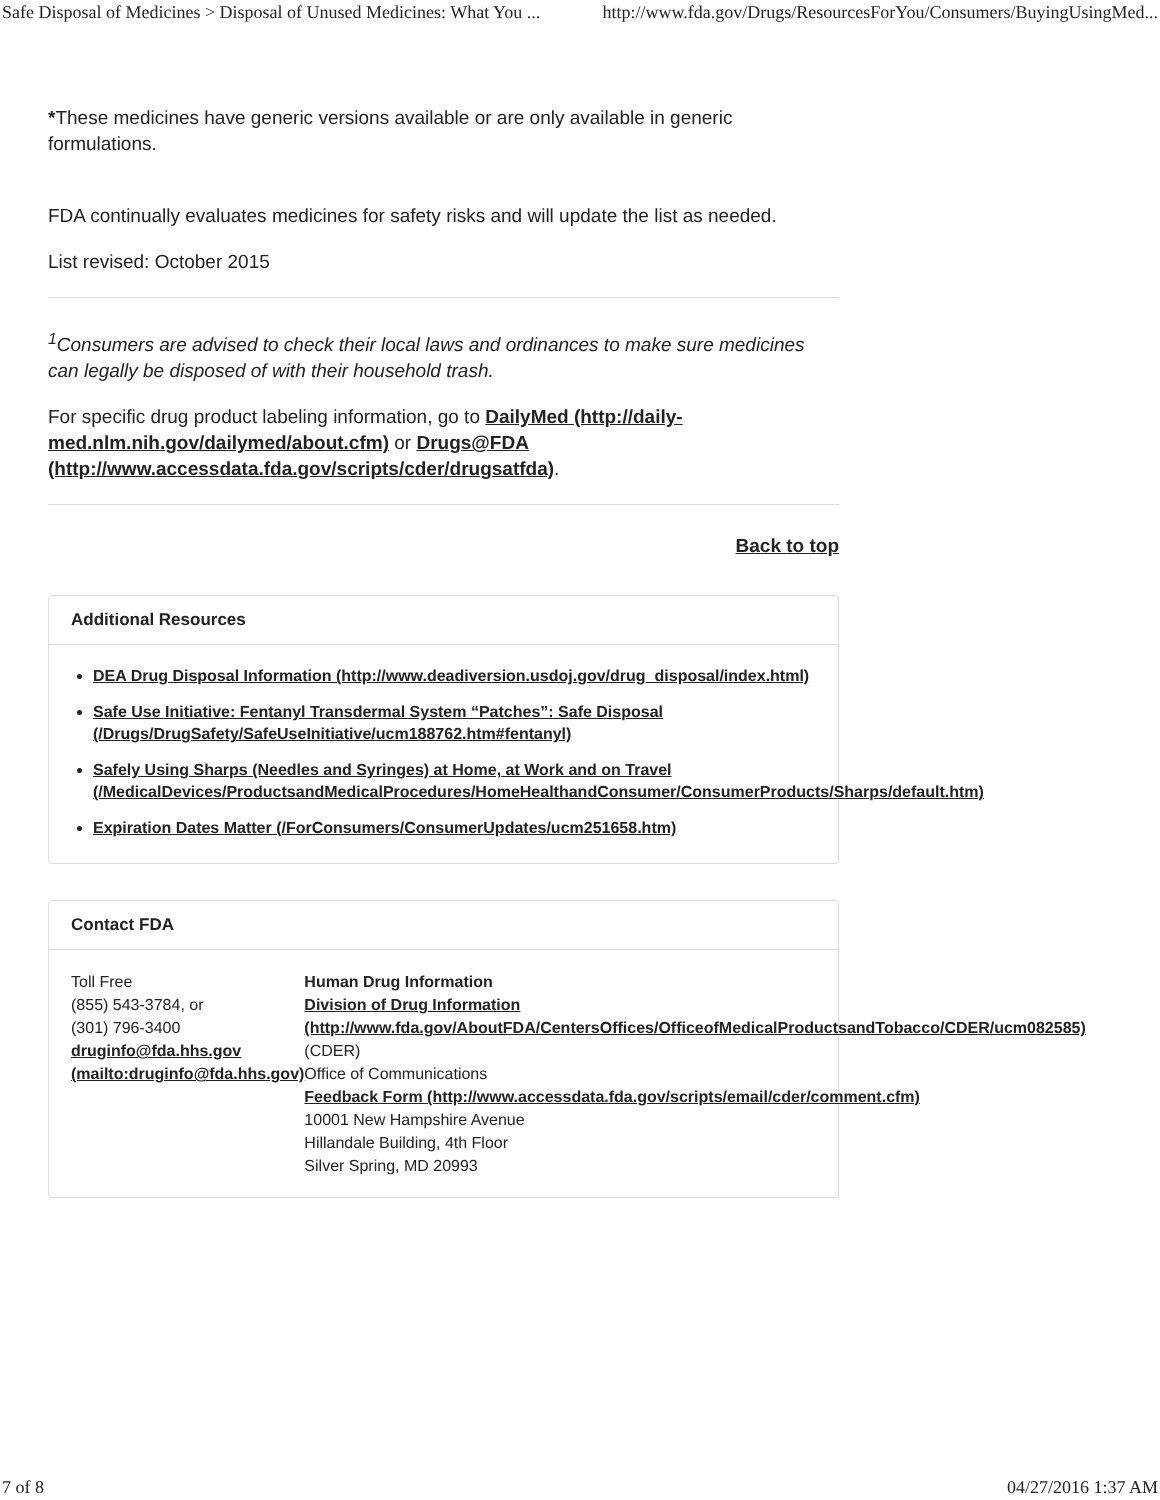Safe Disposal of Medicines > Disposal of Unused Medicines: What You ... http://www.fda.gov/Drugs/ResourcesForYou/Consumers/BuyingUsingMed...
*These medicines have generic versions available or are only available in generic formulations.
FDA continually evaluates medicines for safety risks and will update the list as needed.
List revised: October 2015
<sup>1</sup> Consumers are advised to check their local laws and ordinances to make sure medicines can legally be disposed of with their household trash.
For specific drug product labeling information, go to DailyMed (http://daily-med.nlm.nih.gov/dailymed/about.cfm) or Drugs@FDA (http://www.accessdata.fda.gov/scripts/cder/drugsatfda).
Back to top
Additional Resources
DEA Drug Disposal Information (http://www.deadiversion.usdoj.gov/drug_disposal/index.html)
Safe Use Initiative: Fentanyl Transdermal System “Patches”: Safe Disposal (/Drugs/DrugSafety/SafeUseInitiative/ucm188762.htm#fentanyl)
Safely Using Sharps (Needles and Syringes) at Home, at Work and on Travel (/MedicalDevices/ProductsandMedicalProcedures/HomeHealthandConsumer/ConsumerProducts/Sharps/default.htm)
Expiration Dates Matter (/ForConsumers/ConsumerUpdates/ucm251658.htm)
Contact FDA
Toll Free
(855) 543-3784, or
(301) 796-3400
druginfo@fda.hhs.gov (mailto:druginfo@fda.hhs.gov)
Human Drug Information
Division of Drug Information (http://www.fda.gov/AboutFDA/CentersOffices/OfficeofMedicalProductsandTobacco/CDER/ucm082585) (CDER)
Office of Communications
Feedback Form (http://www.accessdata.fda.gov/scripts/email/cder/comment.cfm)
10001 New Hampshire Avenue
Hillandale Building, 4th Floor
Silver Spring, MD 20993
7 of 8 04/27/2016 1:37 AM